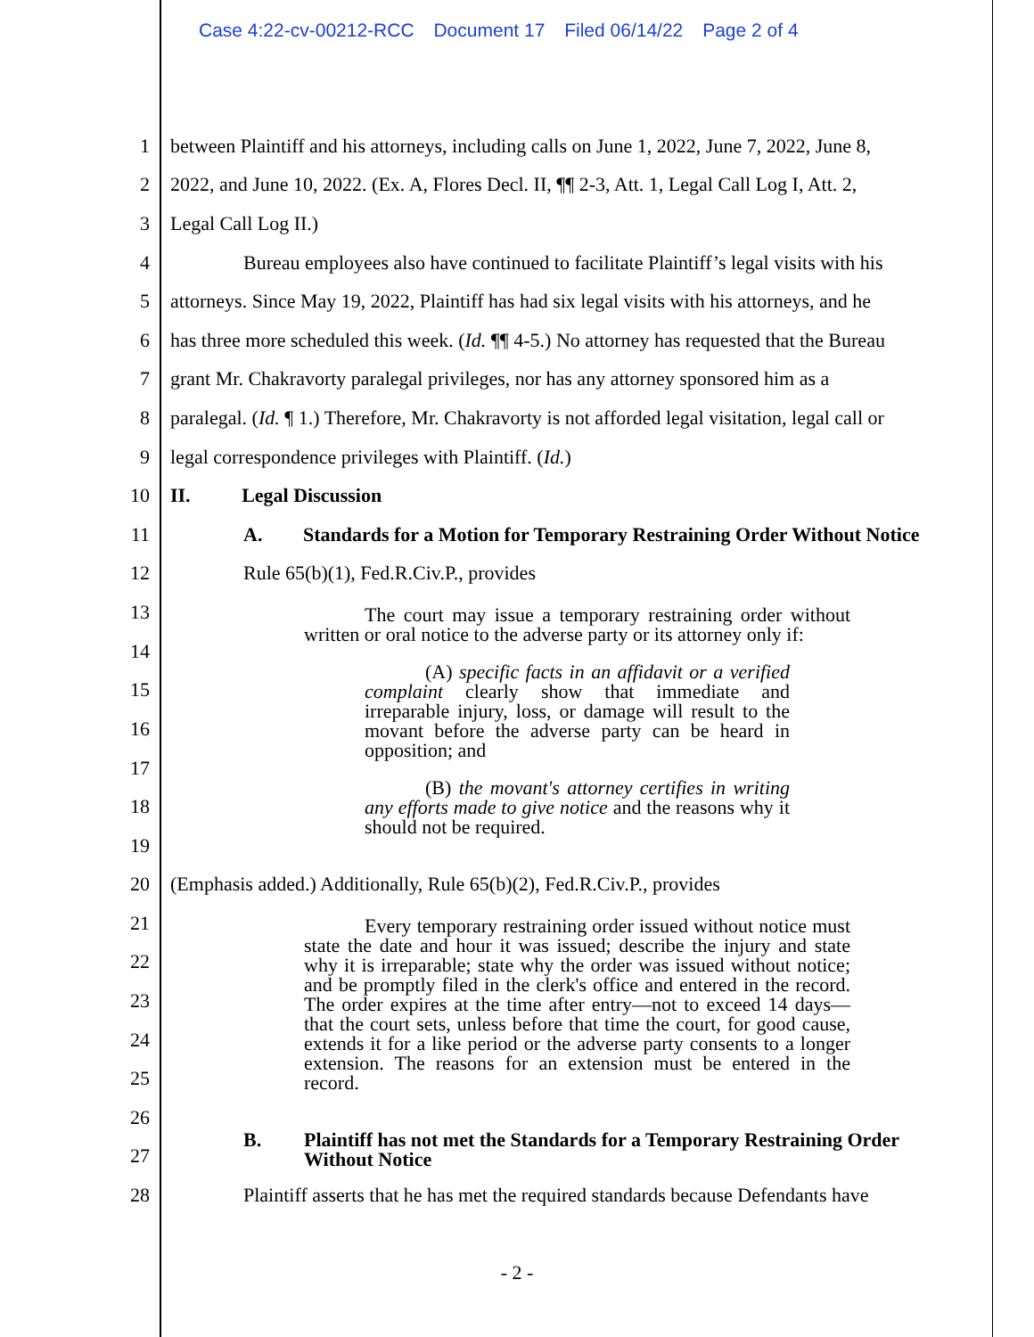Case 4:22-cv-00212-RCC Document 17 Filed 06/14/22 Page 2 of 4
1 between Plaintiff and his attorneys, including calls on June 1, 2022, June 7, 2022, June 8,
2 2022, and June 10, 2022. (Ex. A, Flores Decl. II, ¶¶ 2-3, Att. 1, Legal Call Log I, Att. 2,
3 Legal Call Log II.)
4 Bureau employees also have continued to facilitate Plaintiff’s legal visits with his
5 attorneys. Since May 19, 2022, Plaintiff has had six legal visits with his attorneys, and he
6 has three more scheduled this week. (Id. ¶¶ 4-5.) No attorney has requested that the Bureau
7 grant Mr. Chakravorty paralegal privileges, nor has any attorney sponsored him as a
8 paralegal. (Id. ¶ 1.) Therefore, Mr. Chakravorty is not afforded legal visitation, legal call or
9 legal correspondence privileges with Plaintiff. (Id.)
10 II. Legal Discussion
11 A. Standards for a Motion for Temporary Restraining Order Without Notice
12 Rule 65(b)(1), Fed.R.Civ.P., provides
13
14
15
16
17
18
19
The court may issue a temporary restraining order without written or oral notice to the adverse party or its attorney only if:
(A) specific facts in an affidavit or a verified complaint clearly show that immediate and irreparable injury, loss, or damage will result to the movant before the adverse party can be heard in opposition; and
(B) the movant's attorney certifies in writing any efforts made to give notice and the reasons why it should not be required.
20 (Emphasis added.) Additionally, Rule 65(b)(2), Fed.R.Civ.P., provides
21
22
23
24
25
26
27
Every temporary restraining order issued without notice must state the date and hour it was issued; describe the injury and state why it is irreparable; state why the order was issued without notice; and be promptly filed in the clerk's office and entered in the record. The order expires at the time after entry—not to exceed 14 days—that the court sets, unless before that time the court, for good cause, extends it for a like period or the adverse party consents to a longer extension. The reasons for an extension must be entered in the record.
B. Plaintiff has not met the Standards for a Temporary Restraining Order
Without Notice
28 Plaintiff asserts that he has met the required standards because Defendants have
- 2 -